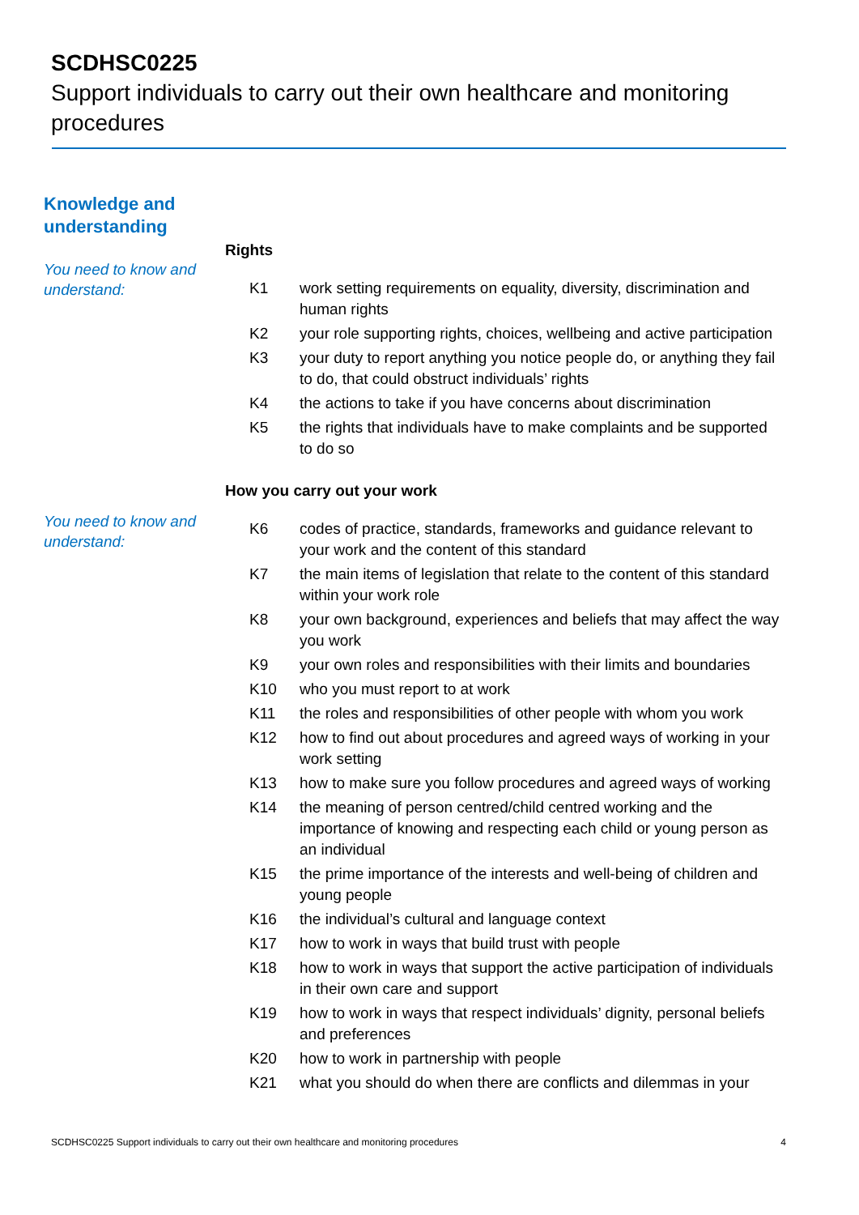SCDHSC0225
Support individuals to carry out their own healthcare and monitoring procedures
Knowledge and
understanding
You need to know and understand:
Rights
| K1 | work setting requirements on equality, diversity, discrimination and human rights |
| K2 | your role supporting rights, choices, wellbeing and active participation |
| K3 | your duty to report anything you notice people do, or anything they fail to do, that could obstruct individuals’ rights |
| K4 | the actions to take if you have concerns about discrimination |
| K5 | the rights that individuals have to make complaints and be supported to do so |
You need to know and understand:
How you carry out your work
| K6 | codes of practice, standards, frameworks and guidance relevant to your work and the content of this standard |
| K7 | the main items of legislation that relate to the content of this standard within your work role |
| K8 | your own background, experiences and beliefs that may affect the way you work |
| K9 | your own roles and responsibilities with their limits and boundaries |
| K10 | who you must report to at work |
| K11 | the roles and responsibilities of other people with whom you work |
| K12 | how to find out about procedures and agreed ways of working in your work setting |
| K13 | how to make sure you follow procedures and agreed ways of working |
| K14 | the meaning of person centred/child centred working and the importance of knowing and respecting each child or young person as an individual |
| K15 | the prime importance of the interests and well-being of children and young people |
| K16 | the individual’s cultural and language context |
| K17 | how to work in ways that build trust with people |
| K18 | how to work in ways that support the active participation of individuals in their own care and support |
| K19 | how to work in ways that respect individuals’ dignity, personal beliefs and preferences |
| K20 | how to work in partnership with people |
| K21 | what you should do when there are conflicts and dilemmas in your |
SCDHSC0225 Support individuals to carry out their own healthcare and monitoring procedures 4